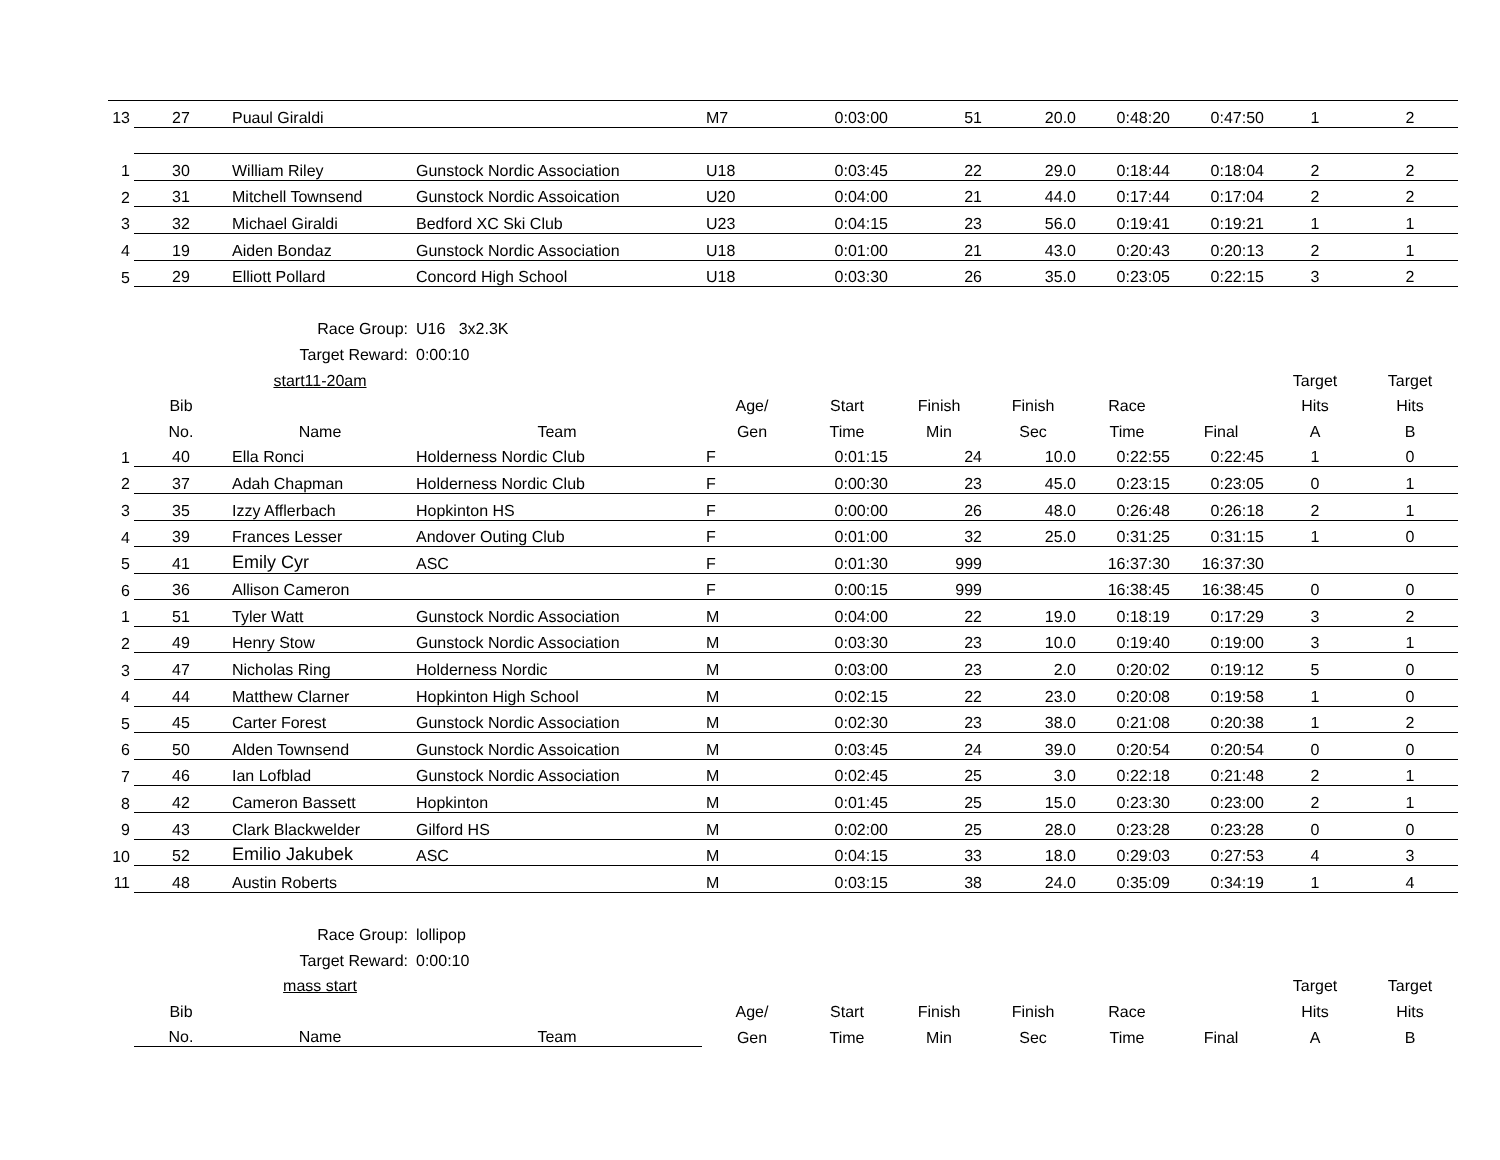| 13 | 27 | Puaul Giraldi | | M7 | 0:03:00 | 51 | 20.0 | 0:48:20 | 0:47:50 | 1 | 2 |
| 1 | 30 | William Riley | Gunstock Nordic Association | U18 | 0:03:45 | 22 | 29.0 | 0:18:44 | 0:18:04 | 2 | 2 |
| 2 | 31 | Mitchell Townsend | Gunstock Nordic Assoication | U20 | 0:04:00 | 21 | 44.0 | 0:17:44 | 0:17:04 | 2 | 2 |
| 3 | 32 | Michael Giraldi | Bedford XC Ski Club | U23 | 0:04:15 | 23 | 56.0 | 0:19:41 | 0:19:21 | 1 | 1 |
| 4 | 19 | Aiden Bondaz | Gunstock Nordic Association | U18 | 0:01:00 | 21 | 43.0 | 0:20:43 | 0:20:13 | 2 | 1 |
| 5 | 29 | Elliott Pollard | Concord High School | U18 | 0:03:30 | 26 | 35.0 | 0:23:05 | 0:22:15 | 3 | 2 |
| | Race Group: | | U16 3x2.3K | | | | | | | | |
| | Target Reward: | | 0:00:10 | | | | | | | | |
| | | start11-20am | | | | | | | | Target | Target |
| | Bib | | | Age/ | Start | Finish | Finish | Race | | Hits | Hits |
| | No. | Name | Team | Gen | Time | Min | Sec | Time | Final | A | B |
| 1 | 40 | Ella Ronci | Holderness Nordic Club | F | 0:01:15 | 24 | 10.0 | 0:22:55 | 0:22:45 | 1 | 0 |
| 2 | 37 | Adah Chapman | Holderness Nordic Club | F | 0:00:30 | 23 | 45.0 | 0:23:15 | 0:23:05 | 0 | 1 |
| 3 | 35 | Izzy Afflerbach | Hopkinton HS | F | 0:00:00 | 26 | 48.0 | 0:26:48 | 0:26:18 | 2 | 1 |
| 4 | 39 | Frances Lesser | Andover Outing Club | F | 0:01:00 | 32 | 25.0 | 0:31:25 | 0:31:15 | 1 | 0 |
| 5 | 41 | Emily Cyr | ASC | F | 0:01:30 | 999 | | 16:37:30 | 16:37:30 | | |
| 6 | 36 | Allison Cameron | | F | 0:00:15 | 999 | | 16:38:45 | 16:38:45 | 0 | 0 |
| 1 | 51 | Tyler Watt | Gunstock Nordic Association | M | 0:04:00 | 22 | 19.0 | 0:18:19 | 0:17:29 | 3 | 2 |
| 2 | 49 | Henry Stow | Gunstock Nordic Association | M | 0:03:30 | 23 | 10.0 | 0:19:40 | 0:19:00 | 3 | 1 |
| 3 | 47 | Nicholas Ring | Holderness Nordic | M | 0:03:00 | 23 | 2.0 | 0:20:02 | 0:19:12 | 5 | 0 |
| 4 | 44 | Matthew Clarner | Hopkinton High School | M | 0:02:15 | 22 | 23.0 | 0:20:08 | 0:19:58 | 1 | 0 |
| 5 | 45 | Carter Forest | Gunstock Nordic Association | M | 0:02:30 | 23 | 38.0 | 0:21:08 | 0:20:38 | 1 | 2 |
| 6 | 50 | Alden Townsend | Gunstock Nordic Assoication | M | 0:03:45 | 24 | 39.0 | 0:20:54 | 0:20:54 | 0 | 0 |
| 7 | 46 | Ian Lofblad | Gunstock Nordic Association | M | 0:02:45 | 25 | 3.0 | 0:22:18 | 0:21:48 | 2 | 1 |
| 8 | 42 | Cameron Bassett | Hopkinton | M | 0:01:45 | 25 | 15.0 | 0:23:30 | 0:23:00 | 2 | 1 |
| 9 | 43 | Clark Blackwelder | Gilford HS | M | 0:02:00 | 25 | 28.0 | 0:23:28 | 0:23:28 | 0 | 0 |
| 10 | 52 | Emilio Jakubek | ASC | M | 0:04:15 | 33 | 18.0 | 0:29:03 | 0:27:53 | 4 | 3 |
| 11 | 48 | Austin Roberts | | M | 0:03:15 | 38 | 24.0 | 0:35:09 | 0:34:19 | 1 | 4 |
| | Race Group: | | lollipop | | | | | | | | |
| | Target Reward: | | 0:00:10 | | | | | | | | |
| | | mass start | | | | | | | | Target | Target |
| | Bib | | | Age/ | Start | Finish | Finish | Race | | Hits | Hits |
| | No. | Name | Team | Gen | Time | Min | Sec | Time | Final | A | B |